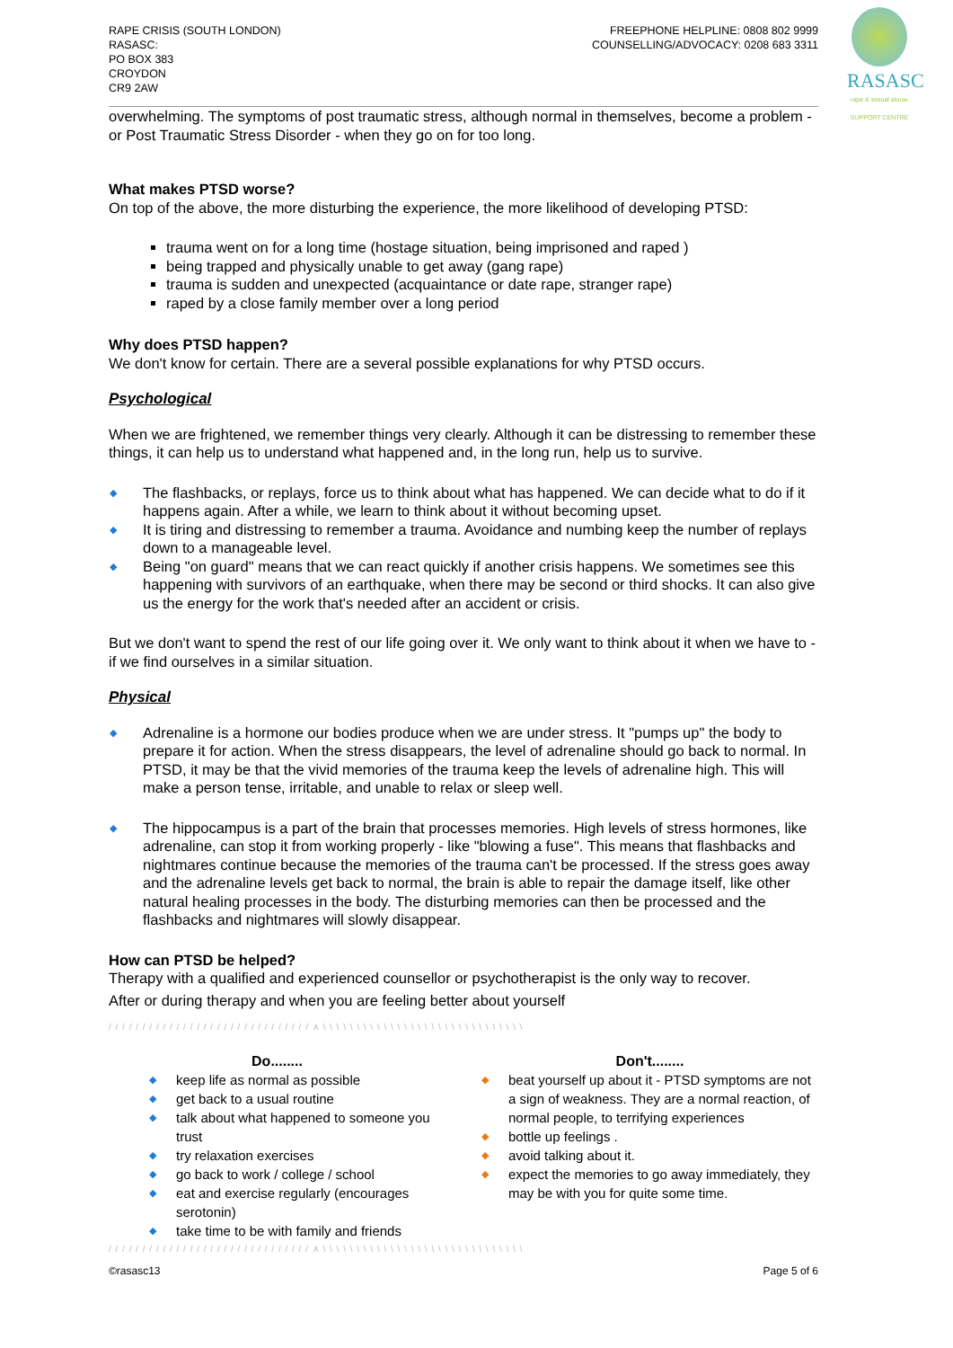RAPE CRISIS (SOUTH LONDON)
RASASC:
PO BOX 383
CROYDON
CR9 2AW
FREEPHONE HELPLINE: 0808 802 9999
COUNSELLING/ADVOCACY: 0208 683 3311
RASASC
rape & sexual abuse SUPPORT CENTRE
overwhelming. The symptoms of post traumatic stress, although normal in themselves, become a problem - or Post Traumatic Stress Disorder - when they go on for too long.
What makes PTSD worse?
On top of the above, the more disturbing the experience, the more likelihood of developing PTSD:
trauma went on for a long time (hostage situation, being imprisoned and raped )
being trapped and physically unable to get away (gang rape)
trauma is sudden and unexpected (acquaintance or date rape, stranger rape)
raped by a close family member over a long period
Why does PTSD happen?
We don't know for certain. There are a several possible explanations for why PTSD occurs.
Psychological
When we are frightened, we remember things very clearly. Although it can be distressing to remember these things, it can help us to understand what happened and, in the long run, help us to survive.
◆ The flashbacks, or replays, force us to think about what has happened. We can decide what to do if it happens again. After a while, we learn to think about it without becoming upset.
◆ It is tiring and distressing to remember a trauma. Avoidance and numbing keep the number of replays down to a manageable level.
◆ Being "on guard" means that we can react quickly if another crisis happens. We sometimes see this happening with survivors of an earthquake, when there may be second or third shocks. It can also give us the energy for the work that's needed after an accident or crisis.
But we don't want to spend the rest of our life going over it. We only want to think about it when we have to - if we find ourselves in a similar situation.
Physical
◆ Adrenaline is a hormone our bodies produce when we are under stress. It "pumps up" the body to prepare it for action. When the stress disappears, the level of adrenaline should go back to normal. In PTSD, it may be that the vivid memories of the trauma keep the levels of adrenaline high. This will make a person tense, irritable, and unable to relax or sleep well.
◆ The hippocampus is a part of the brain that processes memories. High levels of stress hormones, like adrenaline, can stop it from working properly - like "blowing a fuse". This means that flashbacks and nightmares continue because the memories of the trauma can't be processed. If the stress goes away and the adrenaline levels get back to normal, the brain is able to repair the damage itself, like other natural healing processes in the body. The disturbing memories can then be processed and the flashbacks and nightmares will slowly disappear.
How can PTSD be helped?
Therapy with a qualified and experienced counsellor or psychotherapist is the only way to recover.
After or during therapy and when you are feeling better about yourself
/ / / / / / / / / / / / / / / / / / / / / / / / / / / / / / ∧ \ \ \ \ \ \ \ \ \ \ \ \ \ \ \ \ \ \ \ \ \ \ \ \ \ \ \ \ \ \
Do........
◆ keep life as normal as possible
◆ get back to a usual routine
◆ talk about what happened to someone you trust
◆ try relaxation exercises
◆ go back to work / college / school
◆ eat and exercise regularly (encourages serotonin)
◆ take time to be with family and friends
Don't........
◆ beat yourself up about it - PTSD symptoms are not a sign of weakness. They are a normal reaction, of normal people, to terrifying experiences
◆ bottle up feelings .
◆ avoid talking about it.
◆ expect the memories to go away immediately, they may be with you for quite some time.
/ / / / / / / / / / / / / / / / / / / / / / / / / / / / / / ∧ \ \ \ \ \ \ \ \ \ \ \ \ \ \ \ \ \ \ \ \ \ \ \ \ \ \ \ \ \ \
©rasasc13 Page 5 of 6